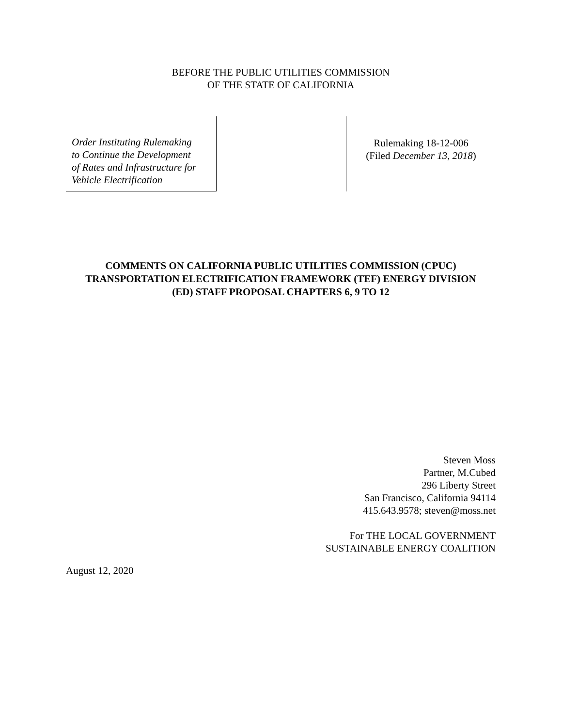BEFORE THE PUBLIC UTILITIES COMMISSION
OF THE STATE OF CALIFORNIA
Order Instituting Rulemaking
to Continue the Development
of Rates and Infrastructure for
Vehicle Electrification
Rulemaking 18-12-006
(Filed December 13, 2018)
COMMENTS ON CALIFORNIA PUBLIC UTILITIES COMMISSION (CPUC)
TRANSPORTATION ELECTRIFICATION FRAMEWORK (TEF) ENERGY DIVISION
(ED) STAFF PROPOSAL CHAPTERS 6, 9 TO 12
Steven Moss
Partner, M.Cubed
296 Liberty Street
San Francisco, California 94114
415.643.9578; steven@moss.net
For THE LOCAL GOVERNMENT
SUSTAINABLE ENERGY COALITION
August 12, 2020